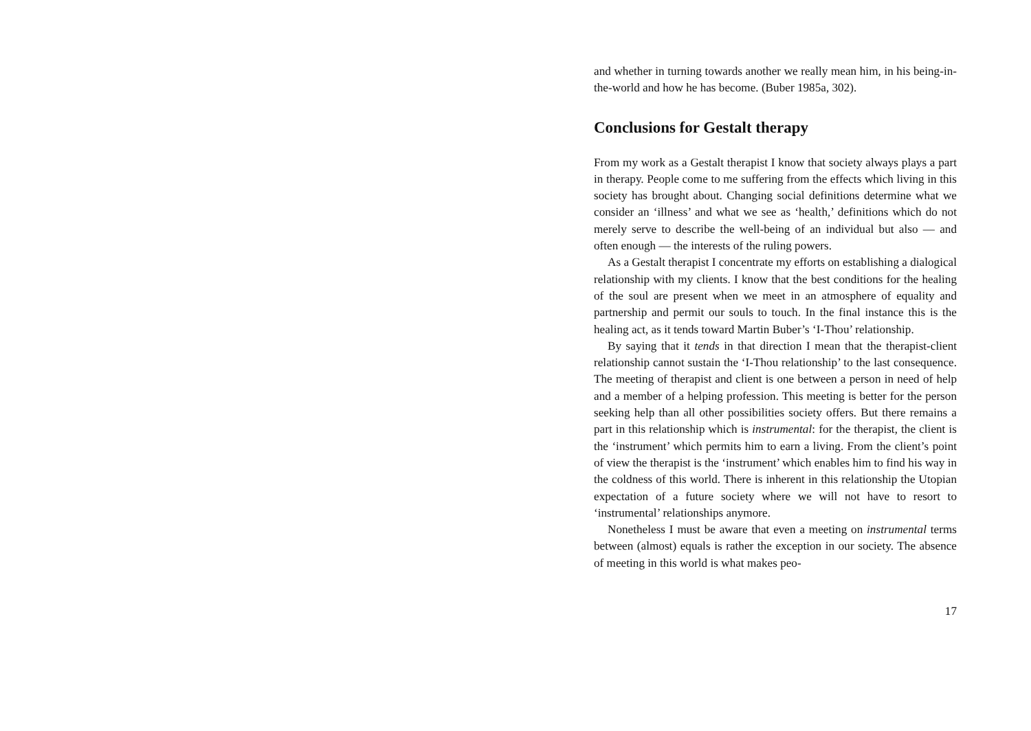and whether in turning towards another we really mean him, in his being-in-the-world and how he has become. (Buber 1985a, 302).
Conclusions for Gestalt therapy
From my work as a Gestalt therapist I know that society always plays a part in therapy. People come to me suffering from the effects which living in this society has brought about. Changing social definitions determine what we consider an ‘illness’ and what we see as ‘health,’ definitions which do not merely serve to describe the well-being of an individual but also — and often enough — the interests of the ruling powers.
As a Gestalt therapist I concentrate my efforts on establishing a dialogical relationship with my clients. I know that the best conditions for the healing of the soul are present when we meet in an atmosphere of equality and partnership and permit our souls to touch. In the final instance this is the healing act, as it tends toward Martin Buber’s ‘I-Thou’ relationship.
By saying that it tends in that direction I mean that the therapist-client relationship cannot sustain the ‘I-Thou relationship’ to the last consequence. The meeting of therapist and client is one between a person in need of help and a member of a helping profession. This meeting is better for the person seeking help than all other possibilities society offers. But there remains a part in this relationship which is instrumental: for the therapist, the client is the ‘instrument’ which permits him to earn a living. From the client’s point of view the therapist is the ‘instrument’ which enables him to find his way in the coldness of this world. There is inherent in this relationship the Utopian expectation of a future society where we will not have to resort to ‘instrumental’ relationships anymore.
Nonetheless I must be aware that even a meeting on instrumental terms between (almost) equals is rather the exception in our society. The absence of meeting in this world is what makes peo-
17